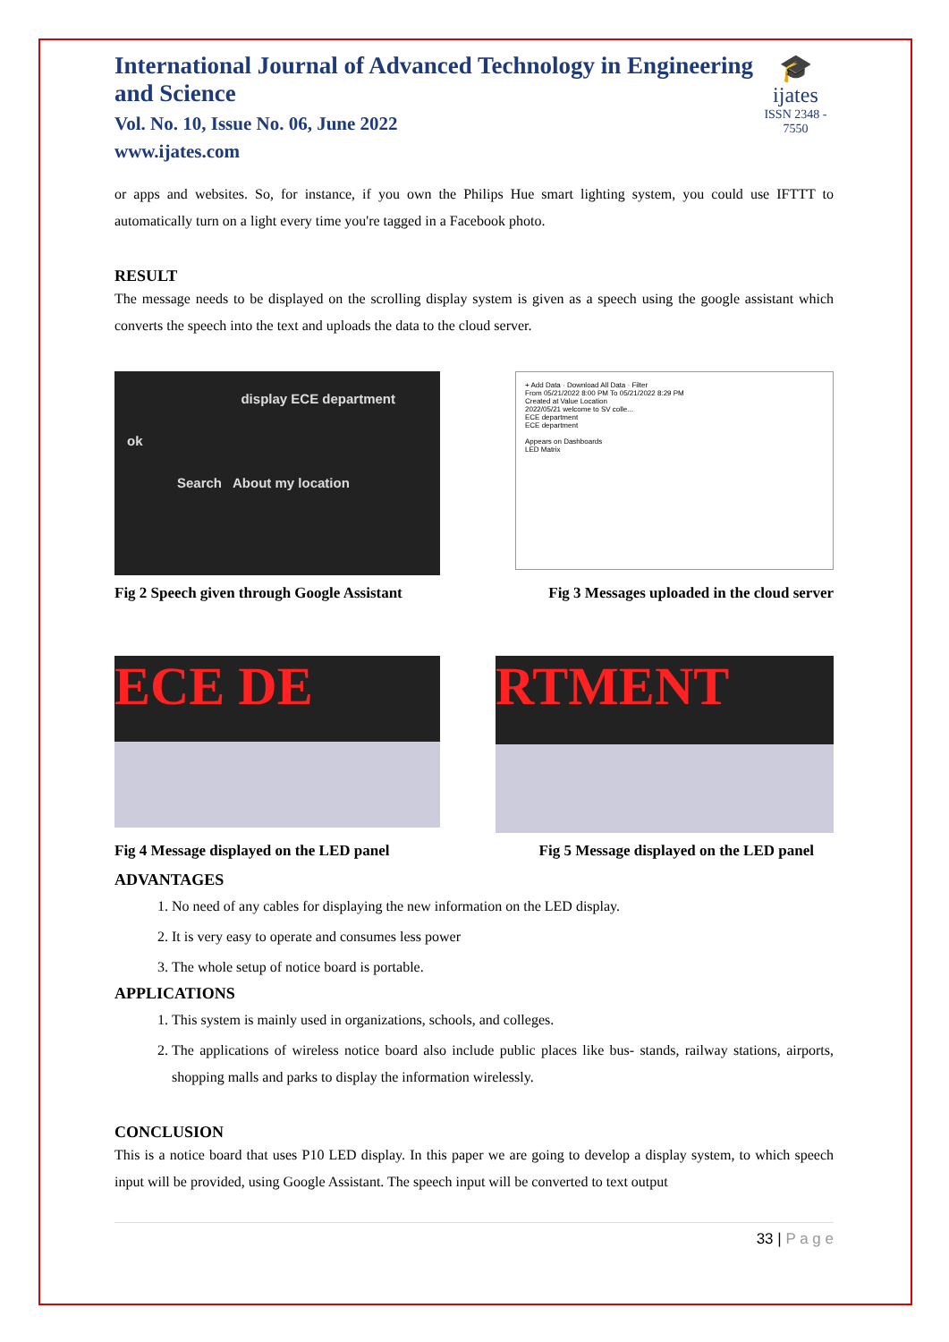International Journal of Advanced Technology in Engineering and Science
Vol. No. 10, Issue No. 06, June 2022
www.ijates.com
🎓
ijates
ISSN 2348 - 7550
or apps and websites. So, for instance, if you own the Philips Hue smart lighting system, you could use IFTTT to automatically turn on a light every time you're tagged in a Facebook photo.
RESULT
The message needs to be displayed on the scrolling display system is given as a speech using the google assistant which converts the speech into the text and uploads the data to the cloud server.
display ECE department
ok
Search About my location
+ Add Data · Download All Data · Filter
From 05/21/2022 8:00 PM To 05/21/2022 8:29 PM
Created at Value Location
2022/05/21 welcome to SV colle...
ECE department
ECE department
Appears on Dashboards
LED Matrix
Fig 2 Speech given through Google Assistant Fig 3 Messages uploaded in the cloud server
ECE DE
RTMENT
Fig 4 Message displayed on the LED panel Fig 5 Message displayed on the LED panel
ADVANTAGES
1. No need of any cables for displaying the new information on the LED display.
2. It is very easy to operate and consumes less power
3. The whole setup of notice board is portable.
APPLICATIONS
1. This system is mainly used in organizations, schools, and colleges.
2. The applications of wireless notice board also include public places like bus- stands, railway stations, airports, shopping malls and parks to display the information wirelessly.
CONCLUSION
This is a notice board that uses P10 LED display. In this paper we are going to develop a display system, to which speech input will be provided, using Google Assistant. The speech input will be converted to text output
33 | P a g e